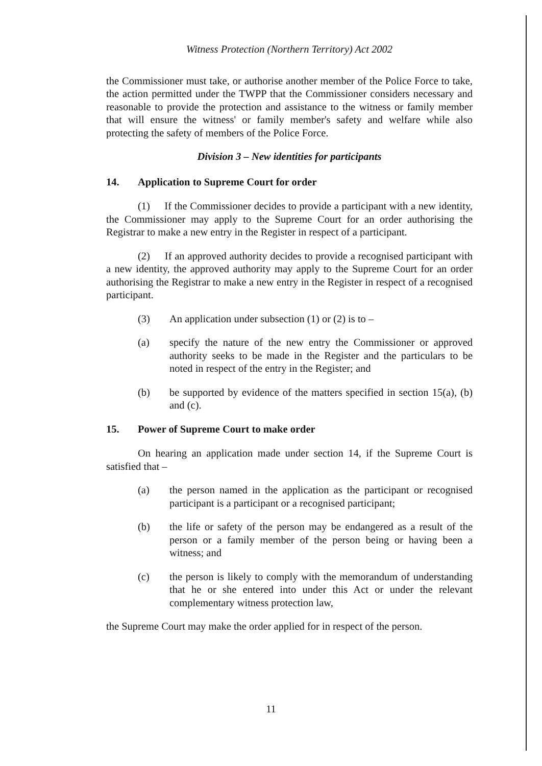Witness Protection (Northern Territory) Act 2002
the Commissioner must take, or authorise another member of the Police Force to take, the action permitted under the TWPP that the Commissioner considers necessary and reasonable to provide the protection and assistance to the witness or family member that will ensure the witness' or family member's safety and welfare while also protecting the safety of members of the Police Force.
Division 3 – New identities for participants
14. Application to Supreme Court for order
(1) If the Commissioner decides to provide a participant with a new identity, the Commissioner may apply to the Supreme Court for an order authorising the Registrar to make a new entry in the Register in respect of a participant.
(2) If an approved authority decides to provide a recognised participant with a new identity, the approved authority may apply to the Supreme Court for an order authorising the Registrar to make a new entry in the Register in respect of a recognised participant.
(3) An application under subsection (1) or (2) is to –
(a) specify the nature of the new entry the Commissioner or approved authority seeks to be made in the Register and the particulars to be noted in respect of the entry in the Register; and
(b) be supported by evidence of the matters specified in section 15(a), (b) and (c).
15. Power of Supreme Court to make order
On hearing an application made under section 14, if the Supreme Court is satisfied that –
(a) the person named in the application as the participant or recognised participant is a participant or a recognised participant;
(b) the life or safety of the person may be endangered as a result of the person or a family member of the person being or having been a witness; and
(c) the person is likely to comply with the memorandum of understanding that he or she entered into under this Act or under the relevant complementary witness protection law,
the Supreme Court may make the order applied for in respect of the person.
11